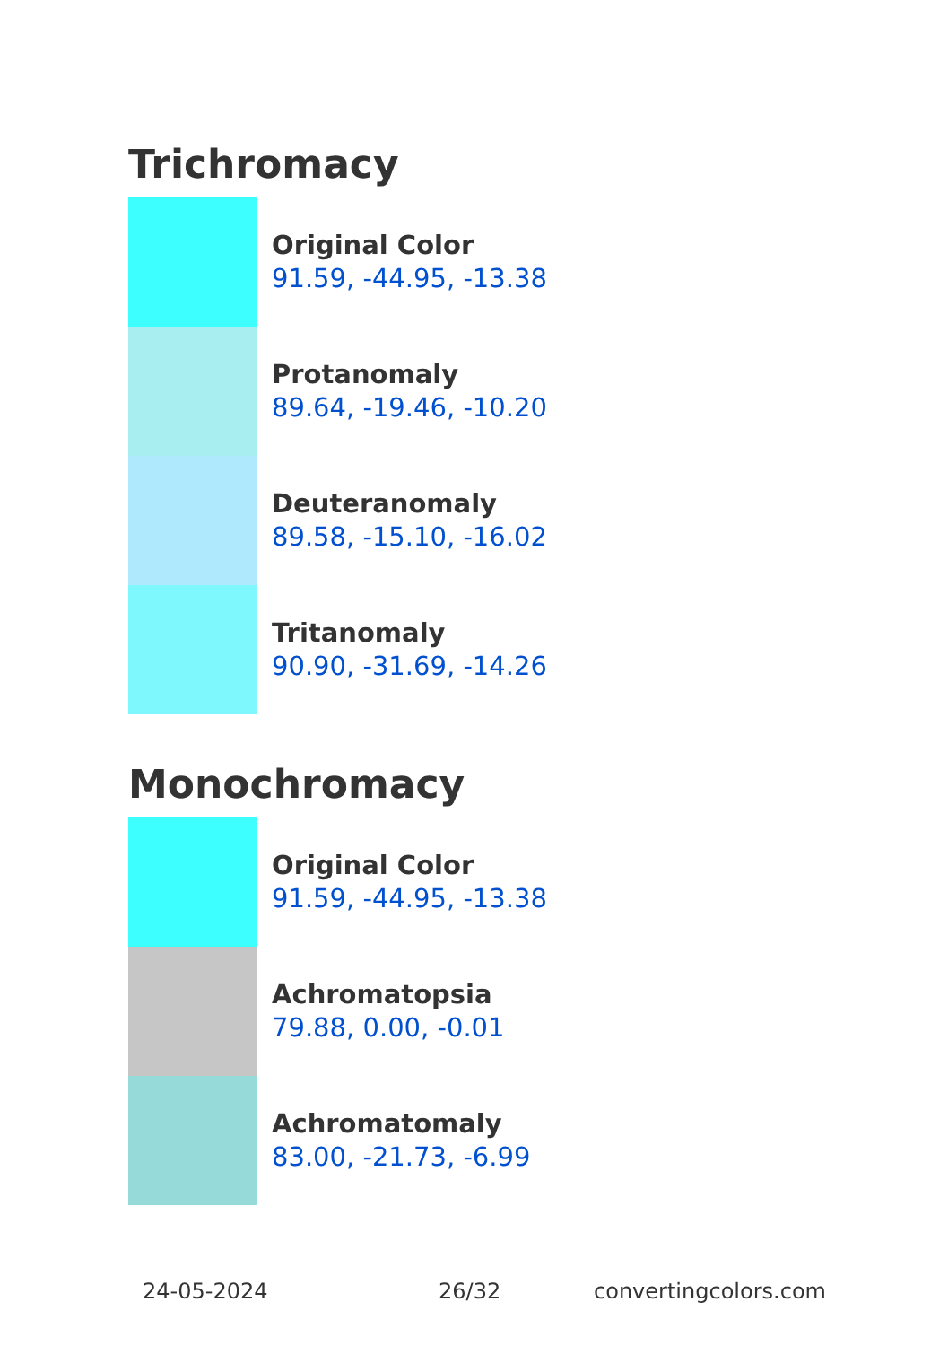Trichromacy
Original Color
91.59, -44.95, -13.38
Protanomaly
89.64, -19.46, -10.20
Deuteranomaly
89.58, -15.10, -16.02
Tritanomaly
90.90, -31.69, -14.26
Monochromacy
Original Color
91.59, -44.95, -13.38
Achromatopsia
79.88, 0.00, -0.01
Achromatomaly
83.00, -21.73, -6.99
24-05-2024 26/32 convertingcolors.com